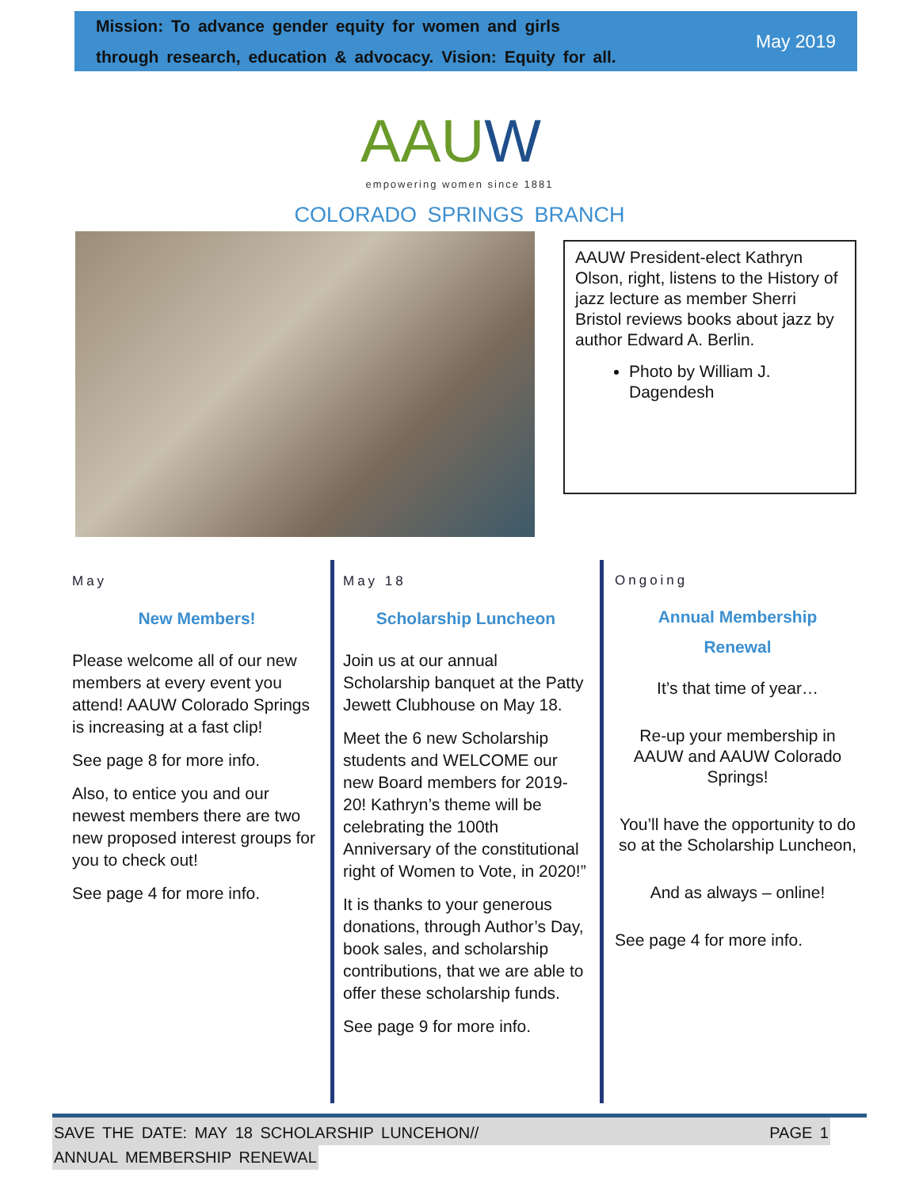Mission: To advance gender equity for women and girls
through research, education & advocacy. Vision: Equity for all.
May 2019
AAUW
empowering women since 1881
COLORADO SPRINGS BRANCH
AAUW President-elect Kathryn Olson, right, listens to the History of jazz lecture as member Sherri Bristol reviews books about jazz by author Edward A. Berlin.
Photo by William J. Dagendesh
May
New Members!
Please welcome all of our new members at every event you attend! AAUW Colorado Springs is increasing at a fast clip!
See page 8 for more info.
Also, to entice you and our newest members there are two new proposed interest groups for you to check out!
See page 4 for more info.
May 18
Scholarship Luncheon
Join us at our annual Scholarship banquet at the Patty Jewett Clubhouse on May 18.
Meet the 6 new Scholarship students and WELCOME our new Board members for 2019-20! Kathryn’s theme will be celebrating the 100th Anniversary of the constitutional right of Women to Vote, in 2020!”
It is thanks to your generous donations, through Author’s Day, book sales, and scholarship contributions, that we are able to offer these scholarship funds.
See page 9 for more info.
Ongoing
Annual Membership
Renewal
It’s that time of year…
Re-up your membership in AAUW and AAUW Colorado Springs!
You’ll have the opportunity to do so at the Scholarship Luncheon,
And as always – online!
See page 4 for more info.
SAVE THE DATE: MAY 18 SCHOLARSHIP LUNCEHON// PAGE 1
ANNUAL MEMBERSHIP RENEWAL